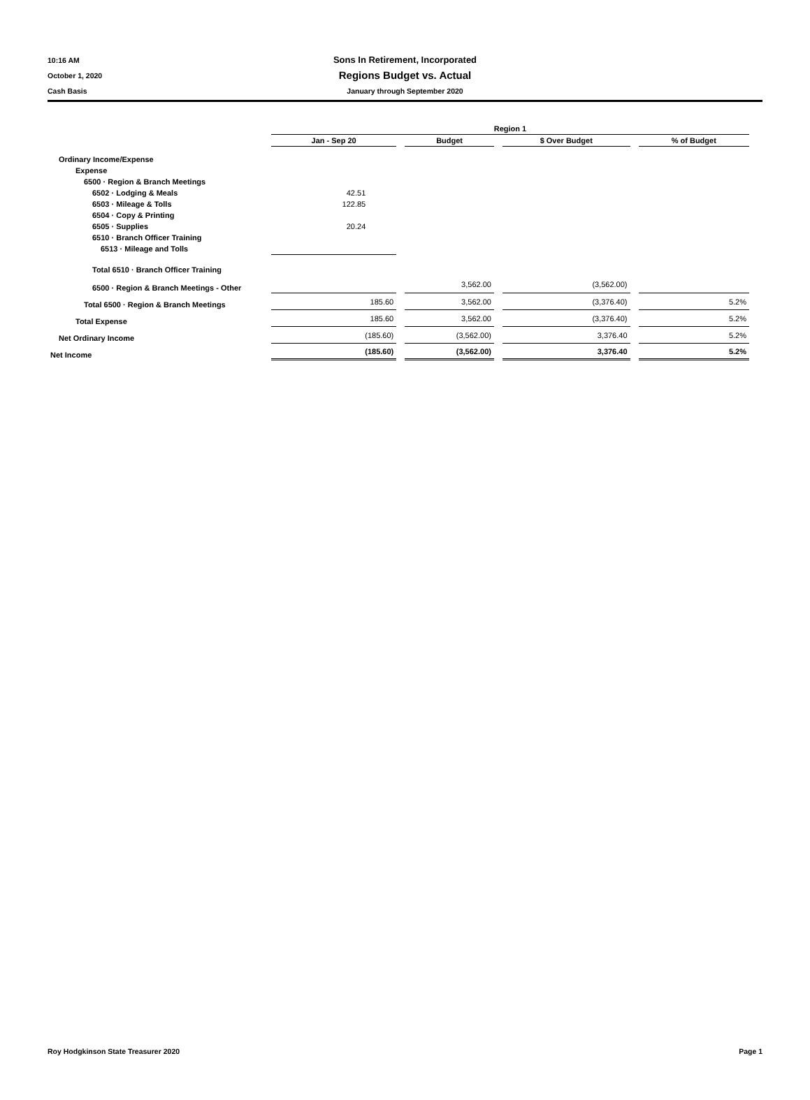10:16 AM
October 1, 2020
Cash Basis
Sons In Retirement, Incorporated
Regions Budget vs. Actual
January through September 2020
| | Region 1 | | | |
| --- | --- | --- | --- | --- |
| | Jan - Sep 20 | Budget | $ Over Budget | % of Budget |
| Ordinary Income/Expense | | | | |
| Expense | | | | |
| 6500 · Region & Branch Meetings | | | | |
| 6502 · Lodging & Meals | 42.51 | | | |
| 6503 · Mileage & Tolls | 122.85 | | | |
| 6504 · Copy & Printing | | | | |
| 6505 · Supplies | 20.24 | | | |
| 6510 · Branch Officer Training | | | | |
| 6513 · Mileage and Tolls | | | | |
| Total 6510 · Branch Officer Training | | | | |
| 6500 · Region & Branch Meetings - Other | | 3,562.00 | (3,562.00) | |
| Total 6500 · Region & Branch Meetings | 185.60 | 3,562.00 | (3,376.40) | 5.2% |
| Total Expense | 185.60 | 3,562.00 | (3,376.40) | 5.2% |
| Net Ordinary Income | (185.60) | (3,562.00) | 3,376.40 | 5.2% |
| Net Income | (185.60) | (3,562.00) | 3,376.40 | 5.2% |
Roy Hodgkinson State Treasurer 2020 Page 1